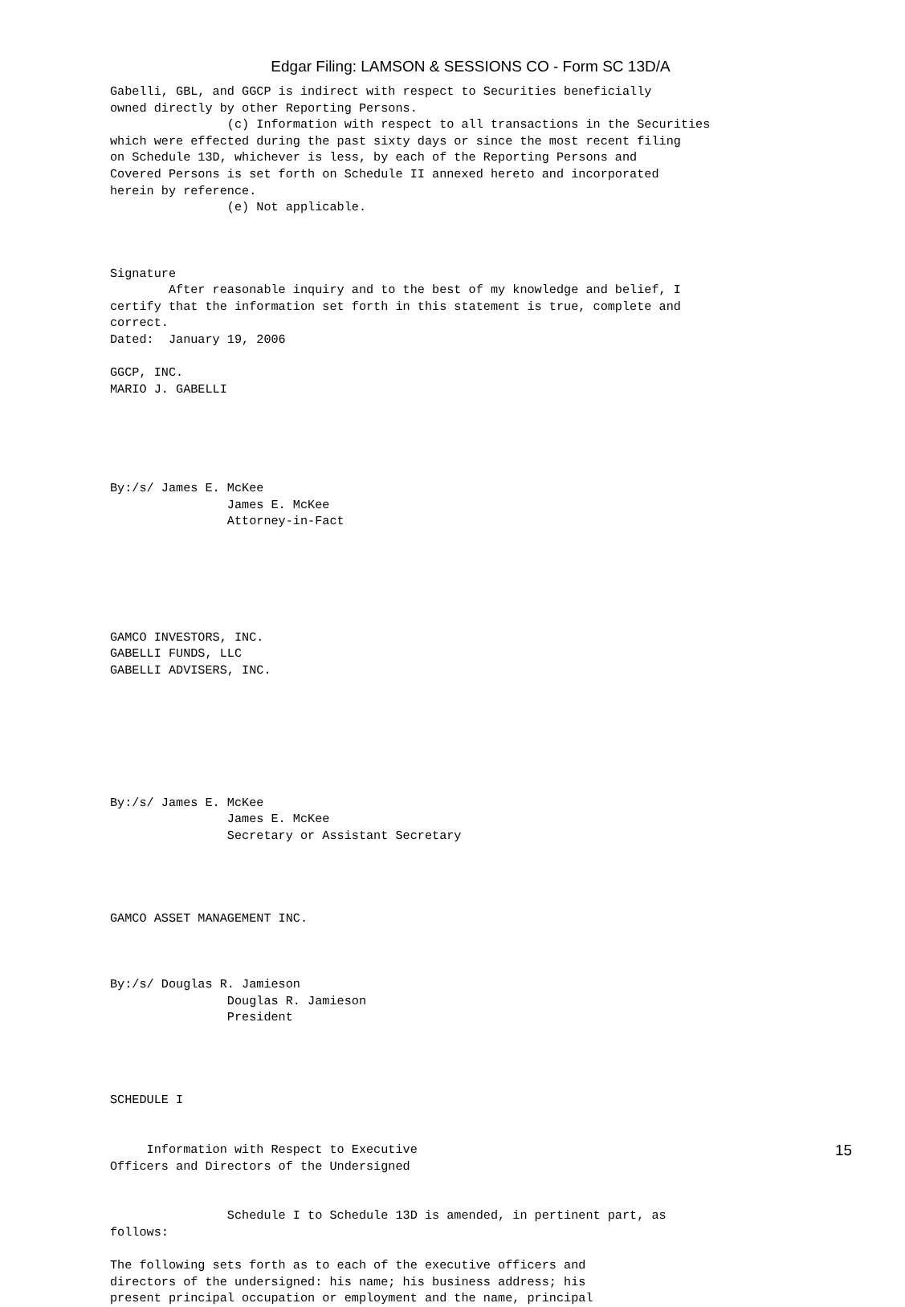Edgar Filing: LAMSON & SESSIONS CO - Form SC 13D/A
Gabelli, GBL, and GGCP is indirect with respect to Securities beneficially
owned directly by other Reporting Persons.
                (c) Information with respect to all transactions in the Securities
which were effected during the past sixty days or since the most recent filing
on Schedule 13D, whichever is less, by each of the Reporting Persons and
Covered Persons is set forth on Schedule II annexed hereto and incorporated
herein by reference.
                (e) Not applicable.



Signature
        After reasonable inquiry and to the best of my knowledge and belief, I
certify that the information set forth in this statement is true, complete and
correct.
Dated:  January 19, 2006

GGCP, INC.
MARIO J. GABELLI





By:/s/ James E. McKee
                James E. McKee
                Attorney-in-Fact






GAMCO INVESTORS, INC.
GABELLI FUNDS, LLC
GABELLI ADVISERS, INC.







By:/s/ James E. McKee
                James E. McKee
                Secretary or Assistant Secretary




GAMCO ASSET MANAGEMENT INC.



By:/s/ Douglas R. Jamieson
                Douglas R. Jamieson
                President




SCHEDULE I


     Information with Respect to Executive
Officers and Directors of the Undersigned


                Schedule I to Schedule 13D is amended, in pertinent part, as
follows:

The following sets forth as to each of the executive officers and
directors of the undersigned: his name; his business address; his
present principal occupation or employment and the name, principal
15